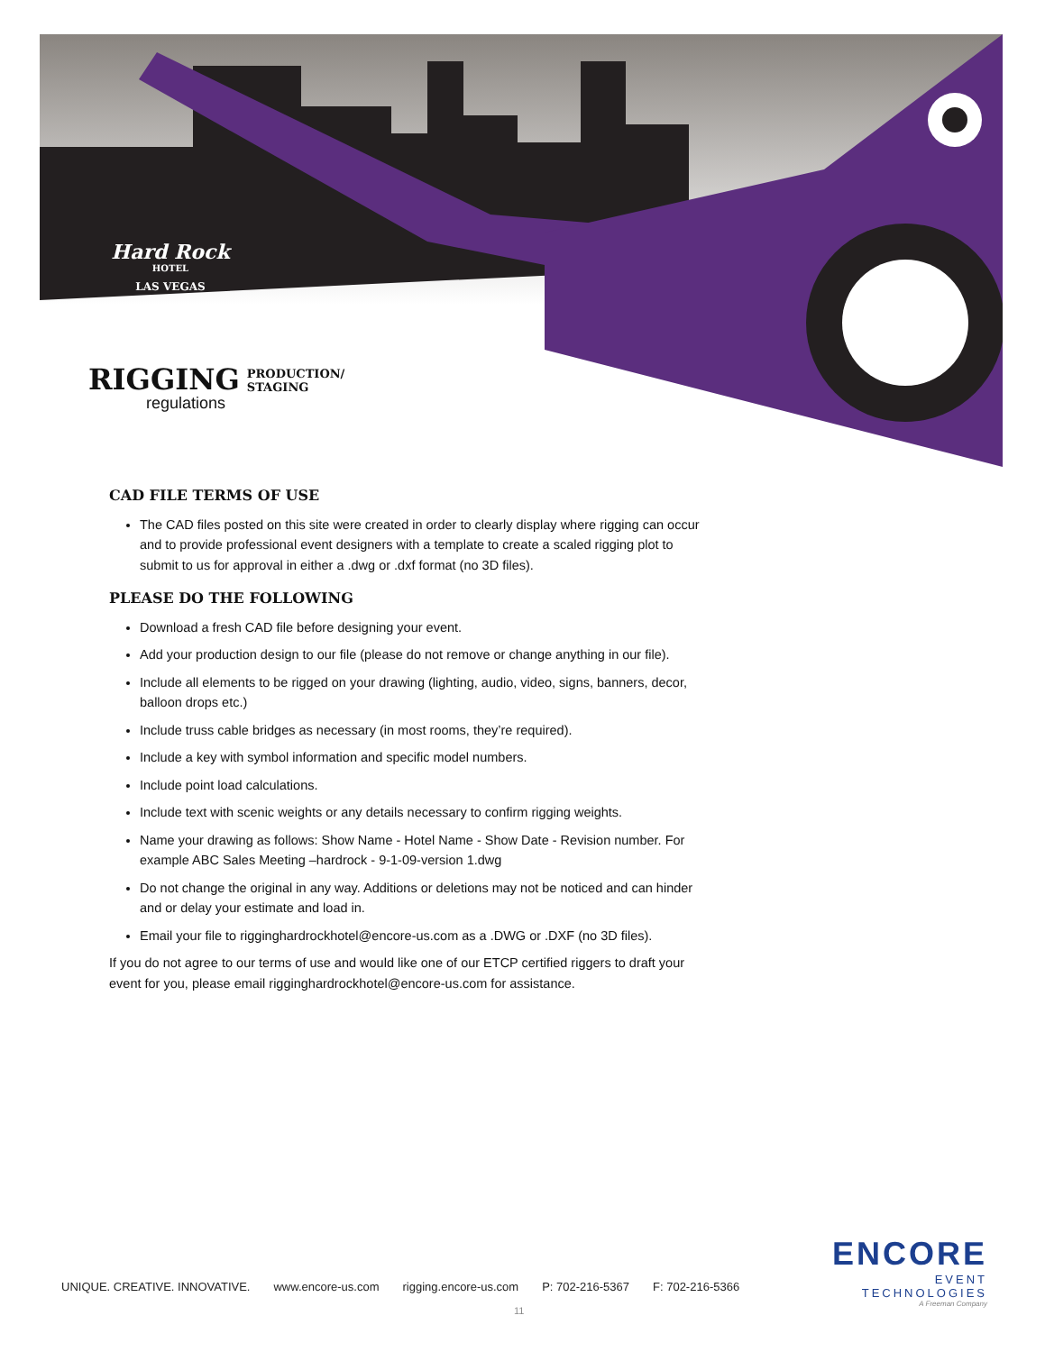Hard Rock
HOTEL
LAS VEGAS
RIGGING
PRODUCTION/
STAGING
regulations
CAD FILE TERMS OF USE
The CAD files posted on this site were created in order to clearly display where rigging can occur and to provide professional event designers with a template to create a scaled rigging plot to submit to us for approval in either a .dwg or .dxf format (no 3D files).
PLEASE DO THE FOLLOWING
Download a fresh CAD file before designing your event.
Add your production design to our file (please do not remove or change anything in our file).
Include all elements to be rigged on your drawing (lighting, audio, video, signs, banners, decor, balloon drops etc.)
Include truss cable bridges as necessary (in most rooms, they’re required).
Include a key with symbol information and specific model numbers.
Include point load calculations.
Include text with scenic weights or any details necessary to confirm rigging weights.
Name your drawing as follows: Show Name - Hotel Name - Show Date - Revision number. For example ABC Sales Meeting –hardrock - 9-1-09-version 1.dwg
Do not change the original in any way. Additions or deletions may not be noticed and can hinder and or delay your estimate and load in.
Email your file to rigginghardrockhotel@encore-us.com as a .DWG or .DXF (no 3D files).
If you do not agree to our terms of use and would like one of our ETCP certified riggers to draft your event for you, please email rigginghardrockhotel@encore-us.com for assistance.
ENCORE
EVENT TECHNOLOGIES
A Freeman Company
UNIQUE. CREATIVE. INNOVATIVE. www.encore-us.com rigging.encore-us.com P: 702-216-5367 F: 702-216-5366
11